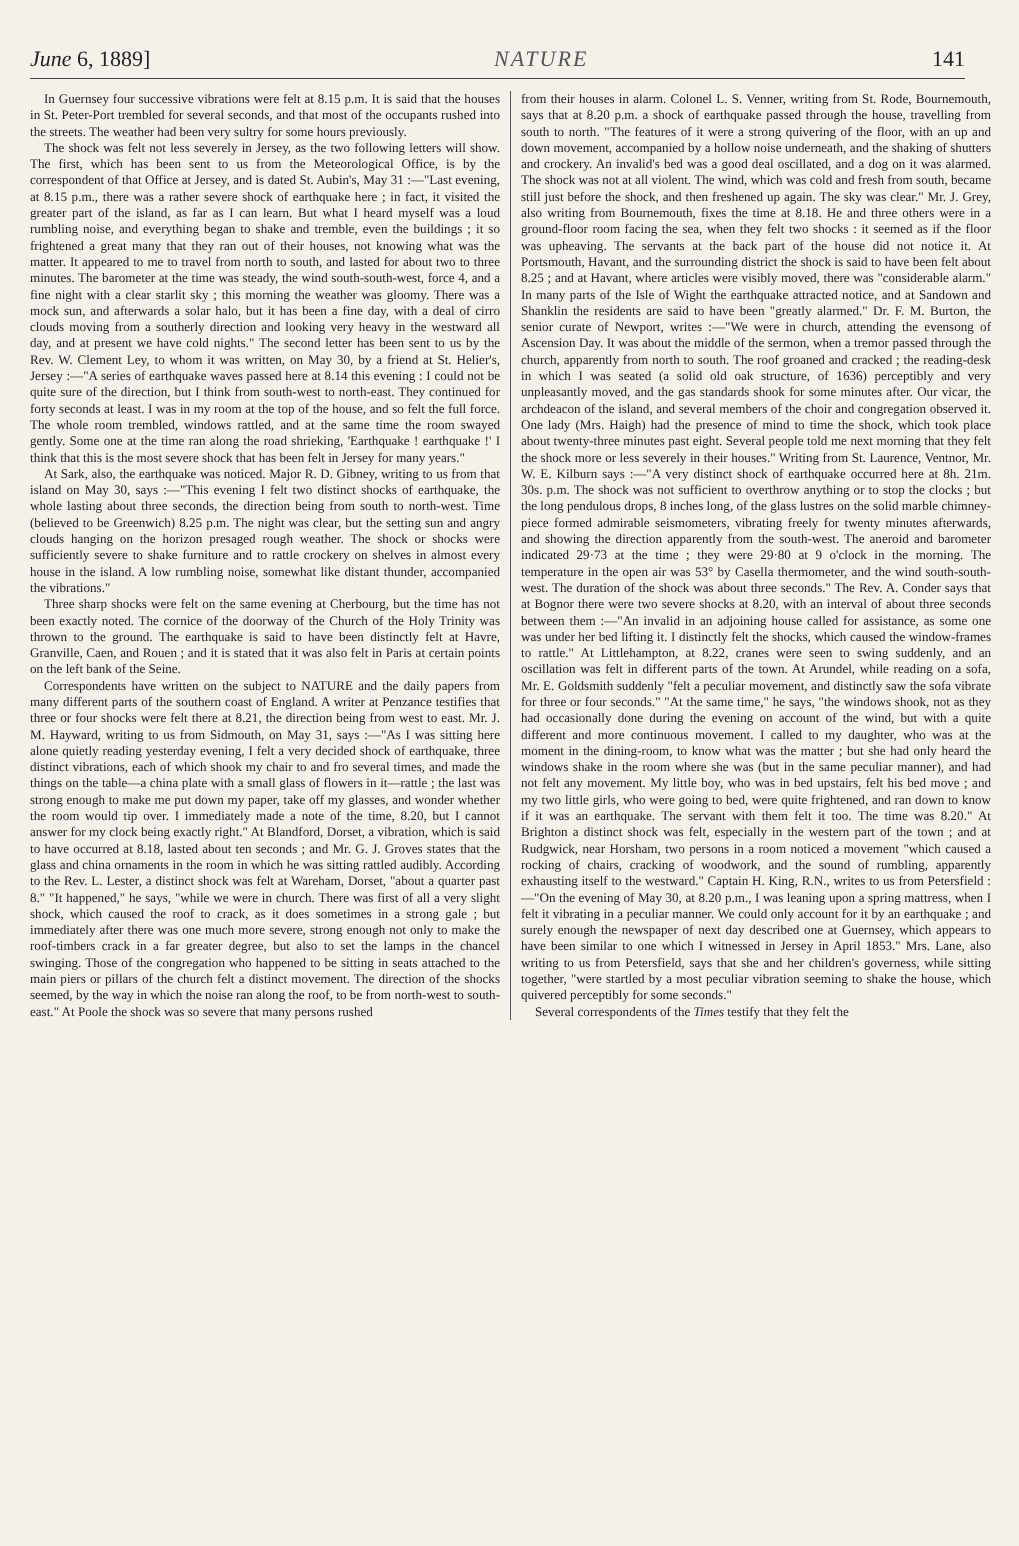June 6, 1889] NATURE 141
In Guernsey four successive vibrations were felt at 8.15 p.m. It is said that the houses in St. Peter-Port trembled for several seconds, and that most of the occupants rushed into the streets. The weather had been very sultry for some hours previously.
The shock was felt not less severely in Jersey, as the two following letters will show. The first, which has been sent to us from the Meteorological Office, is by the correspondent of that Office at Jersey, and is dated St. Aubin's, May 31 :—"Last evening, at 8.15 p.m., there was a rather severe shock of earthquake here ; in fact, it visited the greater part of the island, as far as I can learn. But what I heard myself was a loud rumbling noise, and everything began to shake and tremble, even the buildings ; it so frightened a great many that they ran out of their houses, not knowing what was the matter. It appeared to me to travel from north to south, and lasted for about two to three minutes. The barometer at the time was steady, the wind south-south-west, force 4, and a fine night with a clear starlit sky ; this morning the weather was gloomy. There was a mock sun, and afterwards a solar halo, but it has been a fine day, with a deal of cirro clouds moving from a southerly direction and looking very heavy in the westward all day, and at present we have cold nights." The second letter has been sent to us by the Rev. W. Clement Ley, to whom it was written, on May 30, by a friend at St. Helier's, Jersey :—"A series of earthquake waves passed here at 8.14 this evening : I could not be quite sure of the direction, but I think from south-west to north-east. They continued for forty seconds at least. I was in my room at the top of the house, and so felt the full force. The whole room trembled, windows rattled, and at the same time the room swayed gently. Some one at the time ran along the road shrieking, 'Earthquake ! earthquake !' I think that this is the most severe shock that has been felt in Jersey for many years."
At Sark, also, the earthquake was noticed. Major R. D. Gibney, writing to us from that island on May 30, says :—"This evening I felt two distinct shocks of earthquake, the whole lasting about three seconds, the direction being from south to north-west. Time (believed to be Greenwich) 8.25 p.m. The night was clear, but the setting sun and angry clouds hanging on the horizon presaged rough weather. The shock or shocks were sufficiently severe to shake furniture and to rattle crockery on shelves in almost every house in the island. A low rumbling noise, somewhat like distant thunder, accompanied the vibrations."
Three sharp shocks were felt on the same evening at Cherbourg, but the time has not been exactly noted. The cornice of the doorway of the Church of the Holy Trinity was thrown to the ground. The earthquake is said to have been distinctly felt at Havre, Granville, Caen, and Rouen ; and it is stated that it was also felt in Paris at certain points on the left bank of the Seine.
Correspondents have written on the subject to NATURE and the daily papers from many different parts of the southern coast of England. A writer at Penzance testifies that three or four shocks were felt there at 8.21, the direction being from west to east. Mr. J. M. Hayward, writing to us from Sidmouth, on May 31, says :—"As I was sitting here alone quietly reading yesterday evening, I felt a very decided shock of earthquake, three distinct vibrations, each of which shook my chair to and fro several times, and made the things on the table—a china plate with a small glass of flowers in it—rattle ; the last was strong enough to make me put down my paper, take off my glasses, and wonder whether the room would tip over. I immediately made a note of the time, 8.20, but I cannot answer for my clock being exactly right." At Blandford, Dorset, a vibration, which is said to have occurred at 8.18, lasted about ten seconds ; and Mr. G. J. Groves states that the glass and china ornaments in the room in which he was sitting rattled audibly. According to the Rev. L. Lester, a distinct shock was felt at Wareham, Dorset, "about a quarter past 8." "It happened," he says, "while we were in church. There was first of all a very slight shock, which caused the roof to crack, as it does sometimes in a strong gale ; but immediately after there was one much more severe, strong enough not only to make the roof-timbers crack in a far greater degree, but also to set the lamps in the chancel swinging. Those of the congregation who happened to be sitting in seats attached to the main piers or pillars of the church felt a distinct movement. The direction of the shocks seemed, by the way in which the noise ran along the roof, to be from north-west to south-east." At Poole the shock was so severe that many persons rushed
from their houses in alarm. Colonel L. S. Venner, writing from St. Rode, Bournemouth, says that at 8.20 p.m. a shock of earthquake passed through the house, travelling from south to north. "The features of it were a strong quivering of the floor, with an up and down movement, accompanied by a hollow noise underneath, and the shaking of shutters and crockery. An invalid's bed was a good deal oscillated, and a dog on it was alarmed. The shock was not at all violent. The wind, which was cold and fresh from south, became still just before the shock, and then freshened up again. The sky was clear." Mr. J. Grey, also writing from Bournemouth, fixes the time at 8.18. He and three others were in a ground-floor room facing the sea, when they felt two shocks : it seemed as if the floor was upheaving. The servants at the back part of the house did not notice it. At Portsmouth, Havant, and the surrounding district the shock is said to have been felt about 8.25 ; and at Havant, where articles were visibly moved, there was "considerable alarm." In many parts of the Isle of Wight the earthquake attracted notice, and at Sandown and Shanklin the residents are said to have been "greatly alarmed." Dr. F. M. Burton, the senior curate of Newport, writes :—"We were in church, attending the evensong of Ascension Day. It was about the middle of the sermon, when a tremor passed through the church, apparently from north to south. The roof groaned and cracked ; the reading-desk in which I was seated (a solid old oak structure, of 1636) perceptibly and very unpleasantly moved, and the gas standards shook for some minutes after. Our vicar, the archdeacon of the island, and several members of the choir and congregation observed it. One lady (Mrs. Haigh) had the presence of mind to time the shock, which took place about twenty-three minutes past eight. Several people told me next morning that they felt the shock more or less severely in their houses." Writing from St. Laurence, Ventnor, Mr. W. E. Kilburn says :—"A very distinct shock of earthquake occurred here at 8h. 21m. 30s. p.m. The shock was not sufficient to overthrow anything or to stop the clocks ; but the long pendulous drops, 8 inches long, of the glass lustres on the solid marble chimney-piece formed admirable seismometers, vibrating freely for twenty minutes afterwards, and showing the direction apparently from the south-west. The aneroid and barometer indicated 29·73 at the time ; they were 29·80 at 9 o'clock in the morning. The temperature in the open air was 53° by Casella thermometer, and the wind south-south-west. The duration of the shock was about three seconds." The Rev. A. Conder says that at Bognor there were two severe shocks at 8.20, with an interval of about three seconds between them :—"An invalid in an adjoining house called for assistance, as some one was under her bed lifting it. I distinctly felt the shocks, which caused the window-frames to rattle." At Littlehampton, at 8.22, cranes were seen to swing suddenly, and an oscillation was felt in different parts of the town. At Arundel, while reading on a sofa, Mr. E. Goldsmith suddenly "felt a peculiar movement, and distinctly saw the sofa vibrate for three or four seconds." "At the same time," he says, "the windows shook, not as they had occasionally done during the evening on account of the wind, but with a quite different and more continuous movement. I called to my daughter, who was at the moment in the dining-room, to know what was the matter ; but she had only heard the windows shake in the room where she was (but in the same peculiar manner), and had not felt any movement. My little boy, who was in bed upstairs, felt his bed move ; and my two little girls, who were going to bed, were quite frightened, and ran down to know if it was an earthquake. The servant with them felt it too. The time was 8.20." At Brighton a distinct shock was felt, especially in the western part of the town ; and at Rudgwick, near Horsham, two persons in a room noticed a movement "which caused a rocking of chairs, cracking of woodwork, and the sound of rumbling, apparently exhausting itself to the westward." Captain H. King, R.N., writes to us from Petersfield :—"On the evening of May 30, at 8.20 p.m., I was leaning upon a spring mattress, when I felt it vibrating in a peculiar manner. We could only account for it by an earthquake ; and surely enough the newspaper of next day described one at Guernsey, which appears to have been similar to one which I witnessed in Jersey in April 1853." Mrs. Lane, also writing to us from Petersfield, says that she and her children's governess, while sitting together, "were startled by a most peculiar vibration seeming to shake the house, which quivered perceptibly for some seconds."
Several correspondents of the Times testify that they felt the